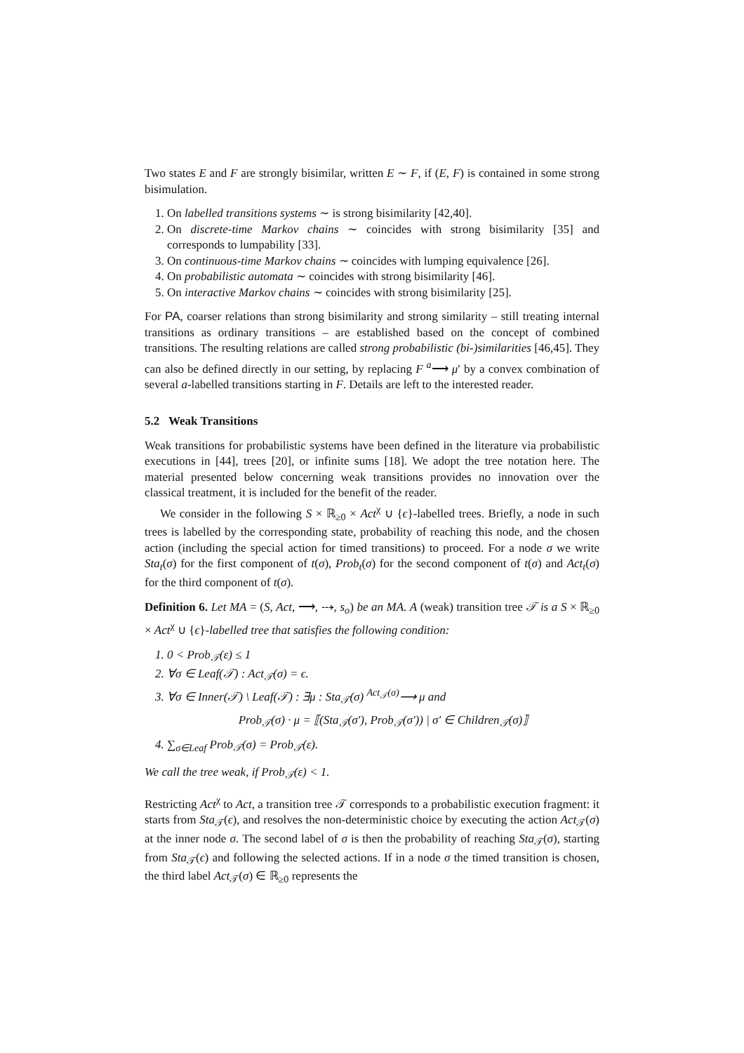Two states E and F are strongly bisimilar, written E ∼ F, if (E, F) is contained in some strong bisimulation.
1. On labelled transitions systems ∼ is strong bisimilarity [42,40].
2. On discrete-time Markov chains ∼ coincides with strong bisimilarity [35] and corresponds to lumpability [33].
3. On continuous-time Markov chains ∼ coincides with lumping equivalence [26].
4. On probabilistic automata ∼ coincides with strong bisimilarity [46].
5. On interactive Markov chains ∼ coincides with strong bisimilarity [25].
For PA, coarser relations than strong bisimilarity and strong similarity – still treating internal transitions as ordinary transitions – are established based on the concept of combined transitions. The resulting relations are called strong probabilistic (bi-)similarities [46,45]. They can also be defined directly in our setting, by replacing F <sup>a</sup>⟶ μ′ by a convex combination of several a-labelled transitions starting in F. Details are left to the interested reader.
5.2 Weak Transitions
Weak transitions for probabilistic systems have been defined in the literature via probabilistic executions in [44], trees [20], or infinite sums [18]. We adopt the tree notation here. The material presented below concerning weak transitions provides no innovation over the classical treatment, it is included for the benefit of the reader.
We consider in the following S × ℝ<sub>≥0</sub> × Act<sup>χ</sup> ∪ {ϵ}-labelled trees. Briefly, a node in such trees is labelled by the corresponding state, probability of reaching this node, and the chosen action (including the special action for timed transitions) to proceed. For a node σ we write Sta<sub>t</sub>(σ) for the first component of t(σ), Prob<sub>t</sub>(σ) for the second component of t(σ) and Act<sub>t</sub>(σ) for the third component of t(σ).
Definition 6. Let MA = (S, Act, ⟶, ⤏, s<sub>o</sub>) be an MA. A (weak) transition tree 𝒯 is a S × ℝ<sub>≥0</sub> × Act<sup>χ</sup> ∪ {ϵ}-labelled tree that satisfies the following condition:
1. 0 < Prob<sub>𝒯</sub>(ε) ≤ 1
2. ∀σ ∈ Leaf(𝒯) : Act<sub>𝒯</sub>(σ) = ϵ.
3. ∀σ ∈ Inner(𝒯) \ Leaf(𝒯) : ∃μ : Sta<sub>𝒯</sub>(σ) <sup>Act<sub>𝒯</sub>(σ)</sup>⟶ μ and
Prob<sub>𝒯</sub>(σ) · μ = ⟦(Sta<sub>𝒯</sub>(σ′), Prob<sub>𝒯</sub>(σ′)) | σ′ ∈ Children<sub>𝒯</sub>(σ)⟧
4. ∑<sub>σ∈Leaf</sub> Prob<sub>𝒯</sub>(σ) = Prob<sub>𝒯</sub>(ε).
We call the tree weak, if Prob<sub>𝒯</sub>(ε) < 1.
Restricting Act<sup>χ</sup> to Act, a transition tree 𝒯 corresponds to a probabilistic execution fragment: it starts from Sta<sub>𝒯</sub>(ϵ), and resolves the non-deterministic choice by executing the action Act<sub>𝒯</sub>(σ) at the inner node σ. The second label of σ is then the probability of reaching Sta<sub>𝒯</sub>(σ), starting from Sta<sub>𝒯</sub>(ϵ) and following the selected actions. If in a node σ the timed transition is chosen, the third label Act<sub>𝒯</sub>(σ) ∈ ℝ<sub>≥0</sub> represents the